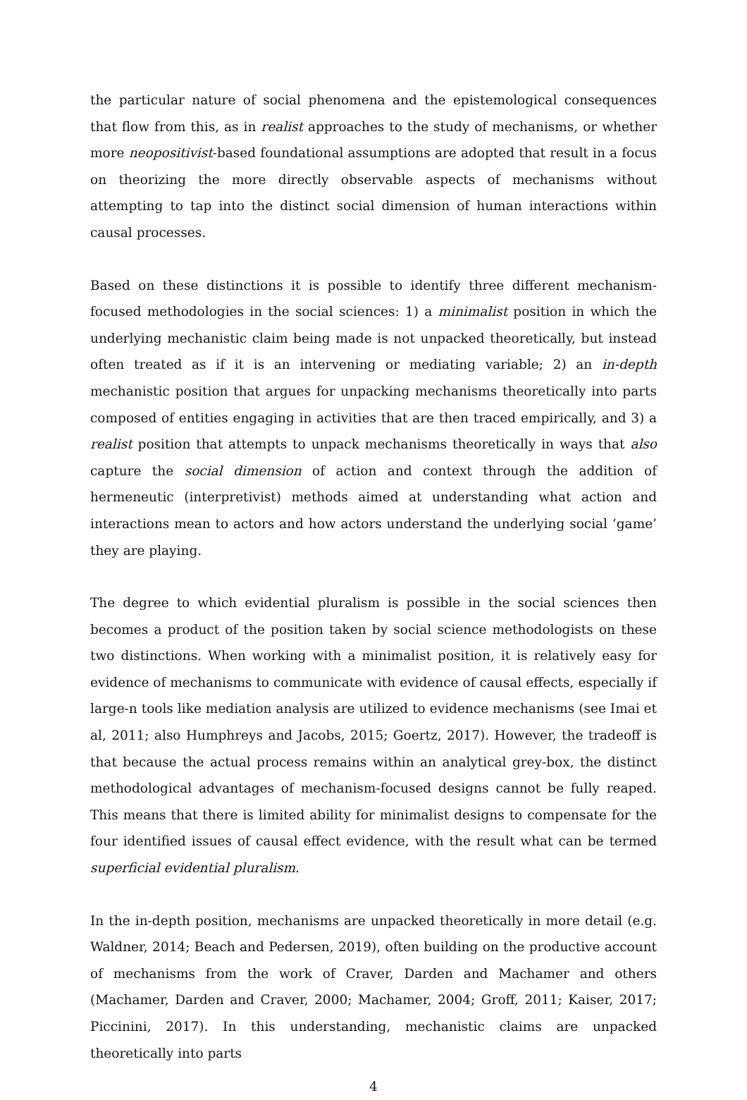the particular nature of social phenomena and the epistemological consequences that flow from this, as in realist approaches to the study of mechanisms, or whether more neopositivist-based foundational assumptions are adopted that result in a focus on theorizing the more directly observable aspects of mechanisms without attempting to tap into the distinct social dimension of human interactions within causal processes.
Based on these distinctions it is possible to identify three different mechanism-focused methodologies in the social sciences: 1) a minimalist position in which the underlying mechanistic claim being made is not unpacked theoretically, but instead often treated as if it is an intervening or mediating variable; 2) an in-depth mechanistic position that argues for unpacking mechanisms theoretically into parts composed of entities engaging in activities that are then traced empirically, and 3) a realist position that attempts to unpack mechanisms theoretically in ways that also capture the social dimension of action and context through the addition of hermeneutic (interpretivist) methods aimed at understanding what action and interactions mean to actors and how actors understand the underlying social ‘game’ they are playing.
The degree to which evidential pluralism is possible in the social sciences then becomes a product of the position taken by social science methodologists on these two distinctions. When working with a minimalist position, it is relatively easy for evidence of mechanisms to communicate with evidence of causal effects, especially if large-n tools like mediation analysis are utilized to evidence mechanisms (see Imai et al, 2011; also Humphreys and Jacobs, 2015; Goertz, 2017). However, the tradeoff is that because the actual process remains within an analytical grey-box, the distinct methodological advantages of mechanism-focused designs cannot be fully reaped. This means that there is limited ability for minimalist designs to compensate for the four identified issues of causal effect evidence, with the result what can be termed superficial evidential pluralism.
In the in-depth position, mechanisms are unpacked theoretically in more detail (e.g. Waldner, 2014; Beach and Pedersen, 2019), often building on the productive account of mechanisms from the work of Craver, Darden and Machamer and others (Machamer, Darden and Craver, 2000; Machamer, 2004; Groff, 2011; Kaiser, 2017; Piccinini, 2017). In this understanding, mechanistic claims are unpacked theoretically into parts
4